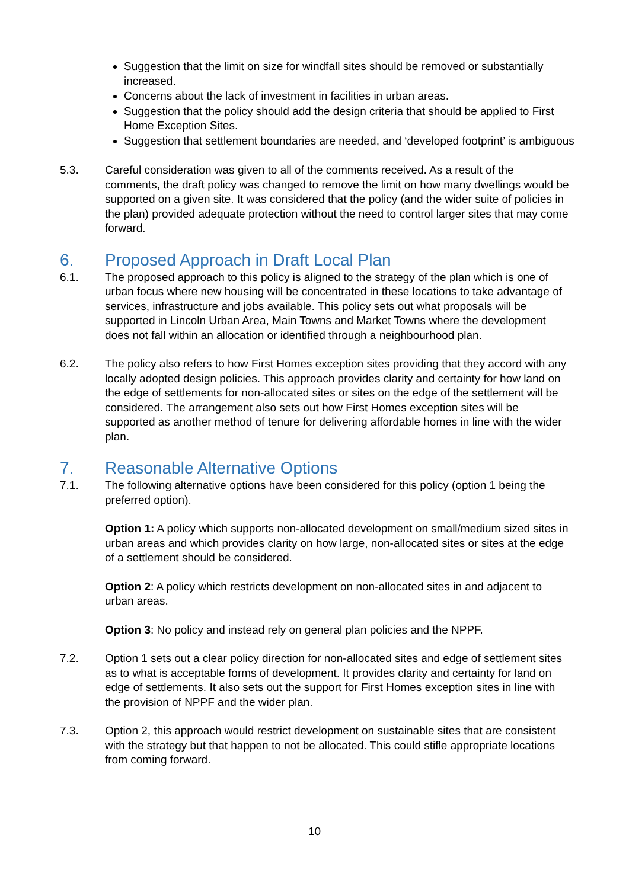Suggestion that the limit on size for windfall sites should be removed or substantially increased.
Concerns about the lack of investment in facilities in urban areas.
Suggestion that the policy should add the design criteria that should be applied to First Home Exception Sites.
Suggestion that settlement boundaries are needed, and ‘developed footprint’ is ambiguous
5.3. Careful consideration was given to all of the comments received. As a result of the comments, the draft policy was changed to remove the limit on how many dwellings would be supported on a given site. It was considered that the policy (and the wider suite of policies in the plan) provided adequate protection without the need to control larger sites that may come forward.
6. Proposed Approach in Draft Local Plan
6.1. The proposed approach to this policy is aligned to the strategy of the plan which is one of urban focus where new housing will be concentrated in these locations to take advantage of services, infrastructure and jobs available. This policy sets out what proposals will be supported in Lincoln Urban Area, Main Towns and Market Towns where the development does not fall within an allocation or identified through a neighbourhood plan.
6.2. The policy also refers to how First Homes exception sites providing that they accord with any locally adopted design policies. This approach provides clarity and certainty for how land on the edge of settlements for non-allocated sites or sites on the edge of the settlement will be considered. The arrangement also sets out how First Homes exception sites will be supported as another method of tenure for delivering affordable homes in line with the wider plan.
7. Reasonable Alternative Options
7.1. The following alternative options have been considered for this policy (option 1 being the preferred option).
Option 1: A policy which supports non-allocated development on small/medium sized sites in urban areas and which provides clarity on how large, non-allocated sites or sites at the edge of a settlement should be considered.
Option 2: A policy which restricts development on non-allocated sites in and adjacent to urban areas.
Option 3: No policy and instead rely on general plan policies and the NPPF.
7.2. Option 1 sets out a clear policy direction for non-allocated sites and edge of settlement sites as to what is acceptable forms of development. It provides clarity and certainty for land on edge of settlements. It also sets out the support for First Homes exception sites in line with the provision of NPPF and the wider plan.
7.3. Option 2, this approach would restrict development on sustainable sites that are consistent with the strategy but that happen to not be allocated. This could stifle appropriate locations from coming forward.
10